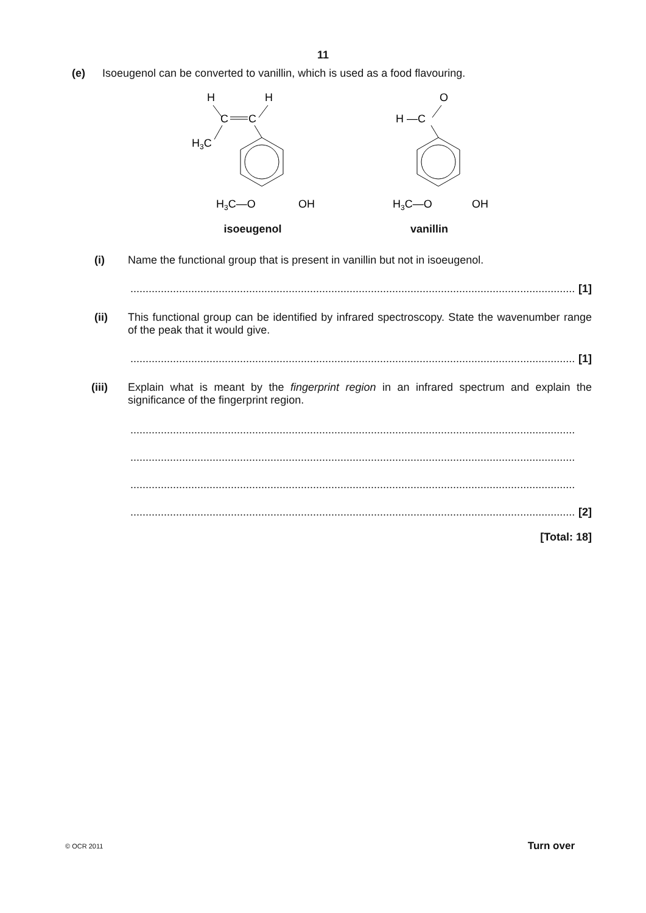11
(e) Isoeugenol can be converted to vanillin, which is used as a food flavouring.
H
H
C
C
H3C
H3C—O
OH
isoeugenol
O
H —C
H3C—O
OH
vanillin
(i) Name the functional group that is present in vanillin but not in isoeugenol.
.................................................................................................................................................. [1]
(ii) This functional group can be identified by infrared spectroscopy. State the wavenumber range of the peak that it would give.
.................................................................................................................................................. [1]
(iii) Explain what is meant by the fingerprint region in an infrared spectrum and explain the significance of the fingerprint region.
..................................................................................................................................................
..................................................................................................................................................
..................................................................................................................................................
.................................................................................................................................................. [2]
[Total: 18]
© OCR 2011 Turn over